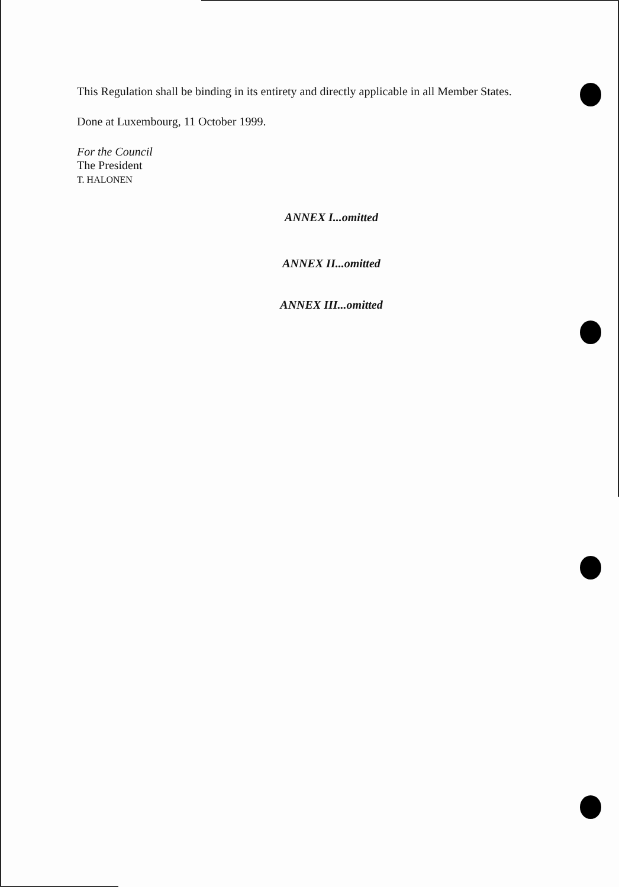This Regulation shall be binding in its entirety and directly applicable in all Member States.
Done at Luxembourg, 11 October 1999.
For the Council
The President
T. HALONEN
ANNEX I...omitted
ANNEX II...omitted
ANNEX III...omitted